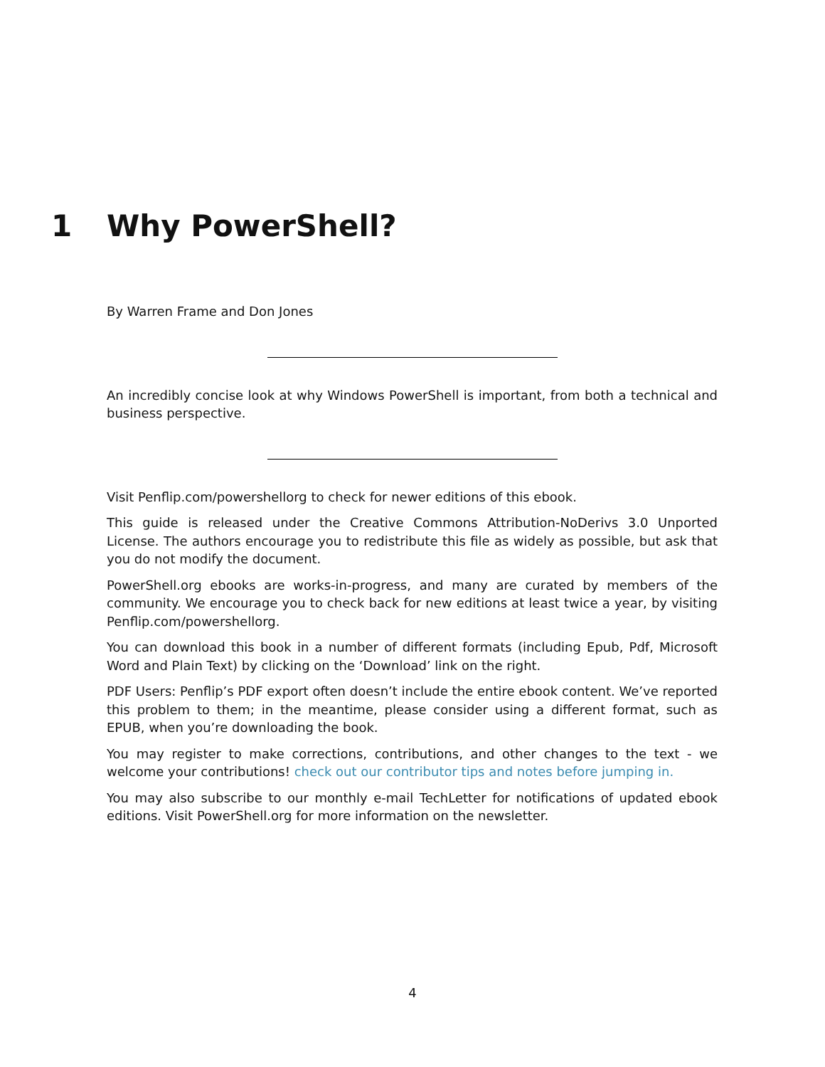1 Why PowerShell?
By Warren Frame and Don Jones
An incredibly concise look at why Windows PowerShell is important, from both a technical and business perspective.
Visit Penflip.com/powershellorg to check for newer editions of this ebook.
This guide is released under the Creative Commons Attribution-NoDerivs 3.0 Unported License. The authors encourage you to redistribute this file as widely as possible, but ask that you do not modify the document.
PowerShell.org ebooks are works-in-progress, and many are curated by members of the community. We encourage you to check back for new editions at least twice a year, by visiting Penflip.com/powershellorg.
You can download this book in a number of different formats (including Epub, Pdf, Microsoft Word and Plain Text) by clicking on the ‘Download’ link on the right.
PDF Users: Penflip’s PDF export often doesn’t include the entire ebook content. We’ve reported this problem to them; in the meantime, please consider using a different format, such as EPUB, when you’re downloading the book.
You may register to make corrections, contributions, and other changes to the text - we welcome your contributions! check out our contributor tips and notes before jumping in.
You may also subscribe to our monthly e-mail TechLetter for notifications of updated ebook editions. Visit PowerShell.org for more information on the newsletter.
4